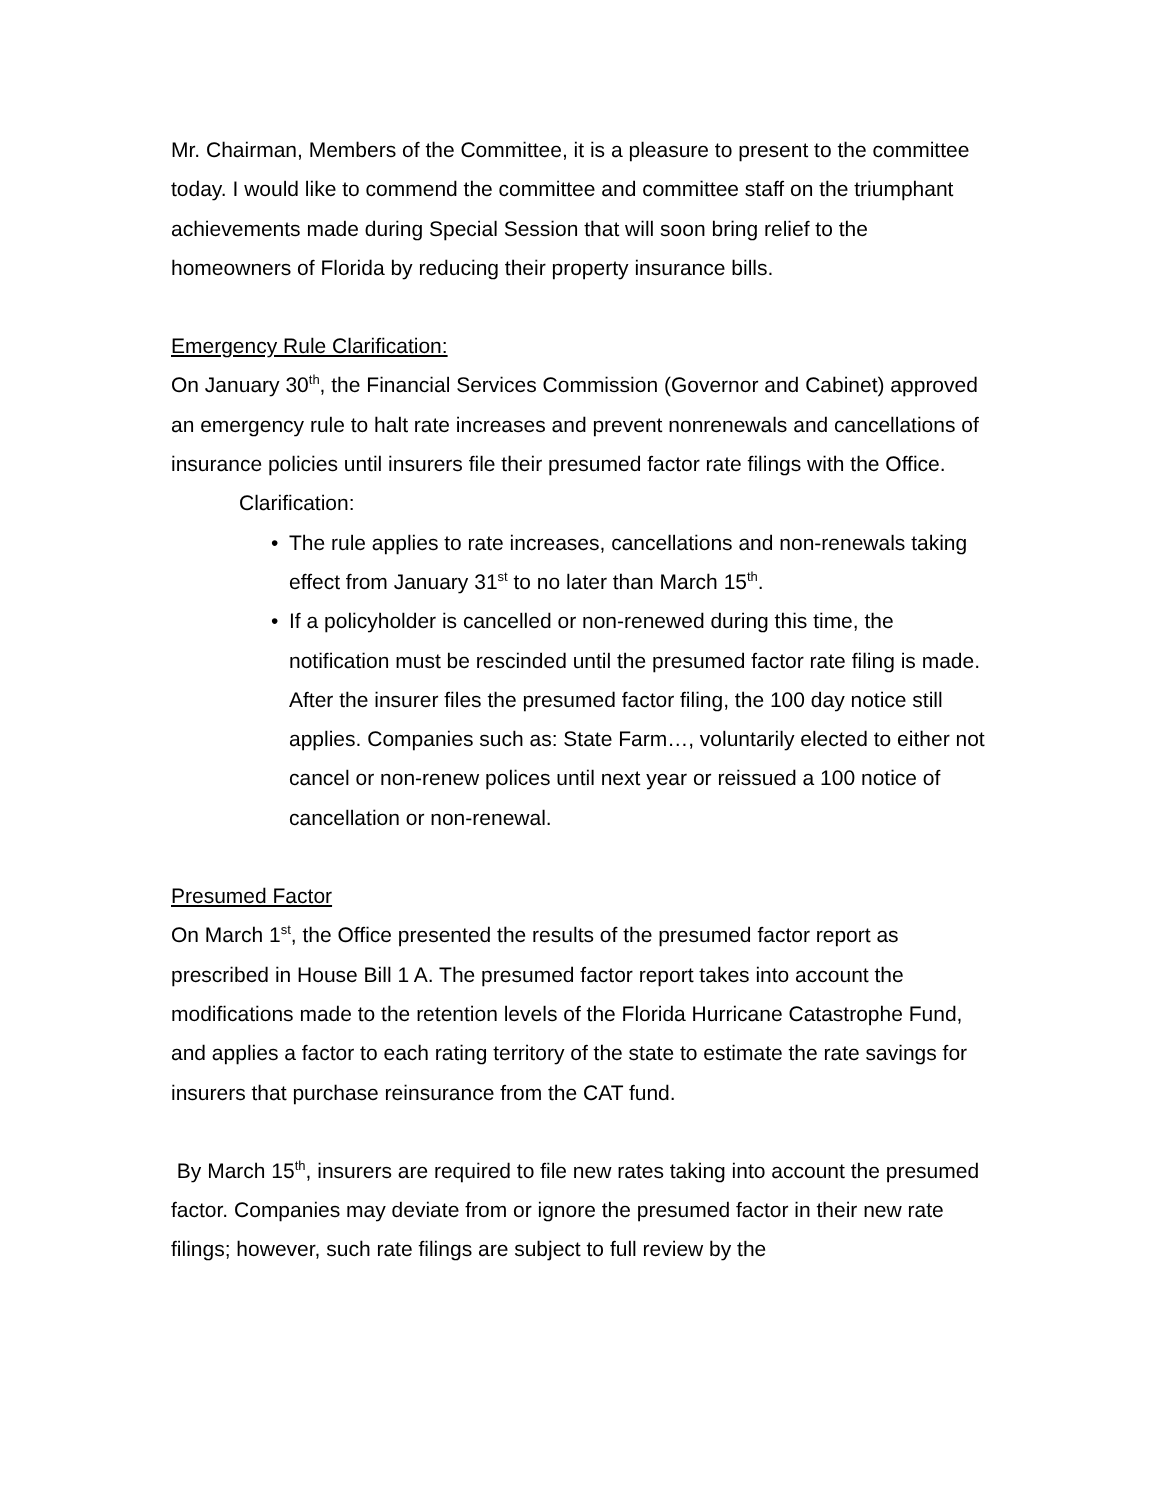Mr. Chairman, Members of the Committee, it is a pleasure to present to the committee today. I would like to commend the committee and committee staff on the triumphant achievements made during Special Session that will soon bring relief to the homeowners of Florida by reducing their property insurance bills.
Emergency Rule Clarification:
On January 30<sup>th</sup>, the Financial Services Commission (Governor and Cabinet) approved an emergency rule to halt rate increases and prevent nonrenewals and cancellations of insurance policies until insurers file their presumed factor rate filings with the Office.
Clarification:
• The rule applies to rate increases, cancellations and non-renewals taking effect from January 31<sup>st</sup> to no later than March 15<sup>th</sup>.
• If a policyholder is cancelled or non-renewed during this time, the notification must be rescinded until the presumed factor rate filing is made. After the insurer files the presumed factor filing, the 100 day notice still applies. Companies such as: State Farm…, voluntarily elected to either not cancel or non-renew polices until next year or reissued a 100 notice of cancellation or non-renewal.
Presumed Factor
On March 1<sup>st</sup>, the Office presented the results of the presumed factor report as prescribed in House Bill 1 A. The presumed factor report takes into account the modifications made to the retention levels of the Florida Hurricane Catastrophe Fund, and applies a factor to each rating territory of the state to estimate the rate savings for insurers that purchase reinsurance from the CAT fund.
By March 15<sup>th</sup>, insurers are required to file new rates taking into account the presumed factor. Companies may deviate from or ignore the presumed factor in their new rate filings; however, such rate filings are subject to full review by the